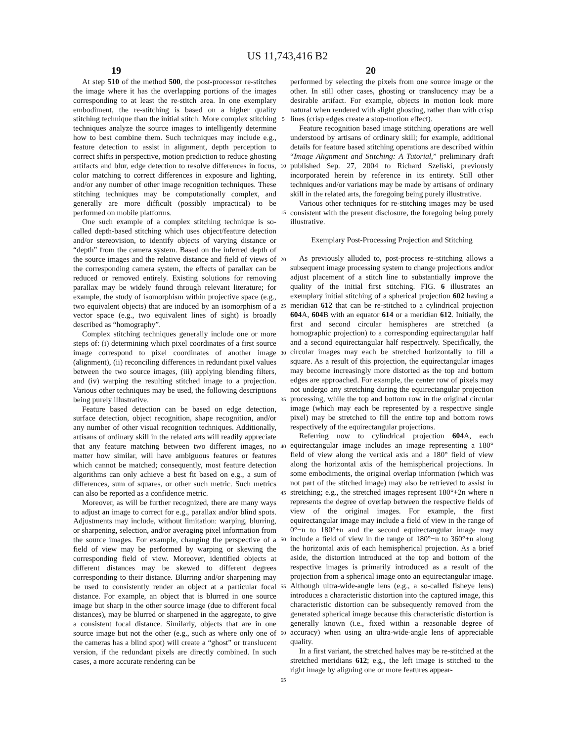US 11,743,416 B2
19 20
At step 510 of the method 500, the post-processor re-stitches the image where it has the overlapping portions of the images corresponding to at least the re-stitch area. In one exemplary embodiment, the re-stitching is based on a higher quality stitching technique than the initial stitch. More complex stitching techniques analyze the source images to intelligently determine how to best combine them. Such techniques may include e.g., feature detection to assist in alignment, depth perception to correct shifts in perspective, motion prediction to reduce ghosting artifacts and blur, edge detection to resolve differences in focus, color matching to correct differences in exposure and lighting, and/or any number of other image recognition techniques. These stitching techniques may be computationally complex, and generally are more difficult (possibly impractical) to be performed on mobile platforms.
One such example of a complex stitching technique is so-called depth-based stitching which uses object/feature detection and/or stereovision, to identify objects of varying distance or “depth” from the camera system. Based on the inferred depth of the source images and the relative distance and field of views of the corresponding camera system, the effects of parallax can be reduced or removed entirely. Existing solutions for removing parallax may be widely found through relevant literature; for example, the study of isomorphism within projective space (e.g., two equivalent objects) that are induced by an isomorphism of a vector space (e.g., two equivalent lines of sight) is broadly described as “homography”.
Complex stitching techniques generally include one or more steps of: (i) determining which pixel coordinates of a first source image correspond to pixel coordinates of another image (alignment), (ii) reconciling differences in redundant pixel values between the two source images, (iii) applying blending filters, and (iv) warping the resulting stitched image to a projection. Various other techniques may be used, the following descriptions being purely illustrative.
Feature based detection can be based on edge detection, surface detection, object recognition, shape recognition, and/or any number of other visual recognition techniques. Additionally, artisans of ordinary skill in the related arts will readily appreciate that any feature matching between two different images, no matter how similar, will have ambiguous features or features which cannot be matched; consequently, most feature detection algorithms can only achieve a best fit based on e.g., a sum of differences, sum of squares, or other such metric. Such metrics can also be reported as a confidence metric.
Moreover, as will be further recognized, there are many ways to adjust an image to correct for e.g., parallax and/or blind spots. Adjustments may include, without limitation: warping, blurring, or sharpening, selection, and/or averaging pixel information from the source images. For example, changing the perspective of a field of view may be performed by warping or skewing the corresponding field of view. Moreover, identified objects at different distances may be skewed to different degrees corresponding to their distance. Blurring and/or sharpening may be used to consistently render an object at a particular focal distance. For example, an object that is blurred in one source image but sharp in the other source image (due to different focal distances), may be blurred or sharpened in the aggregate, to give a consistent focal distance. Similarly, objects that are in one source image but not the other (e.g., such as where only one of the cameras has a blind spot) will create a “ghost” or translucent version, if the redundant pixels are directly combined. In such cases, a more accurate rendering can be
5
10
15
20
25
30
35
40
45
50
55
60
65
performed by selecting the pixels from one source image or the other. In still other cases, ghosting or translucency may be a desirable artifact. For example, objects in motion look more natural when rendered with slight ghosting, rather than with crisp lines (crisp edges create a stop-motion effect).
Feature recognition based image stitching operations are well understood by artisans of ordinary skill; for example, additional details for feature based stitching operations are described within “Image Alignment and Stitching: A Tutorial,” preliminary draft published Sep. 27, 2004 to Richard Szeliski, previously incorporated herein by reference in its entirety. Still other techniques and/or variations may be made by artisans of ordinary skill in the related arts, the foregoing being purely illustrative.
Various other techniques for re-stitching images may be used consistent with the present disclosure, the foregoing being purely illustrative.
Exemplary Post-Processing Projection and Stitching
As previously alluded to, post-process re-stitching allows a subsequent image processing system to change projections and/or adjust placement of a stitch line to substantially improve the quality of the initial first stitching. FIG. 6 illustrates an exemplary initial stitching of a spherical projection 602 having a meridian 612 that can be re-stitched to a cylindrical projection 604 A, 604 B with an equator 614 or a meridian 612. Initially, the first and second circular hemispheres are stretched (a homographic projection) to a corresponding equirectangular half and a second equirectangular half respectively. Specifically, the circular images may each be stretched horizontally to fill a square. As a result of this projection, the equirectangular images may become increasingly more distorted as the top and bottom edges are approached. For example, the center row of pixels may not undergo any stretching during the equirectangular projection processing, while the top and bottom row in the original circular image (which may each be represented by a respective single pixel) may be stretched to fill the entire top and bottom rows respectively of the equirectangular projections.
Referring now to cylindrical projection 604 A, each equirectangular image includes an image representing a 180° field of view along the vertical axis and a 180° field of view along the horizontal axis of the hemispherical projections. In some embodiments, the original overlap information (which was not part of the stitched image) may also be retrieved to assist in stretching; e.g., the stretched images represent 180°+2n where n represents the degree of overlap between the respective fields of view of the original images. For example, the first equirectangular image may include a field of view in the range of 0°−n to 180°+n and the second equirectangular image may include a field of view in the range of 180°−n to 360°+n along the horizontal axis of each hemispherical projection. As a brief aside, the distortion introduced at the top and bottom of the respective images is primarily introduced as a result of the projection from a spherical image onto an equirectangular image. Although ultra-wide-angle lens (e.g., a so-called fisheye lens) introduces a characteristic distortion into the captured image, this characteristic distortion can be subsequently removed from the generated spherical image because this characteristic distortion is generally known (i.e., fixed within a reasonable degree of accuracy) when using an ultra-wide-angle lens of appreciable quality.
In a first variant, the stretched halves may be re-stitched at the stretched meridians 612; e.g., the left image is stitched to the right image by aligning one or more features appear-